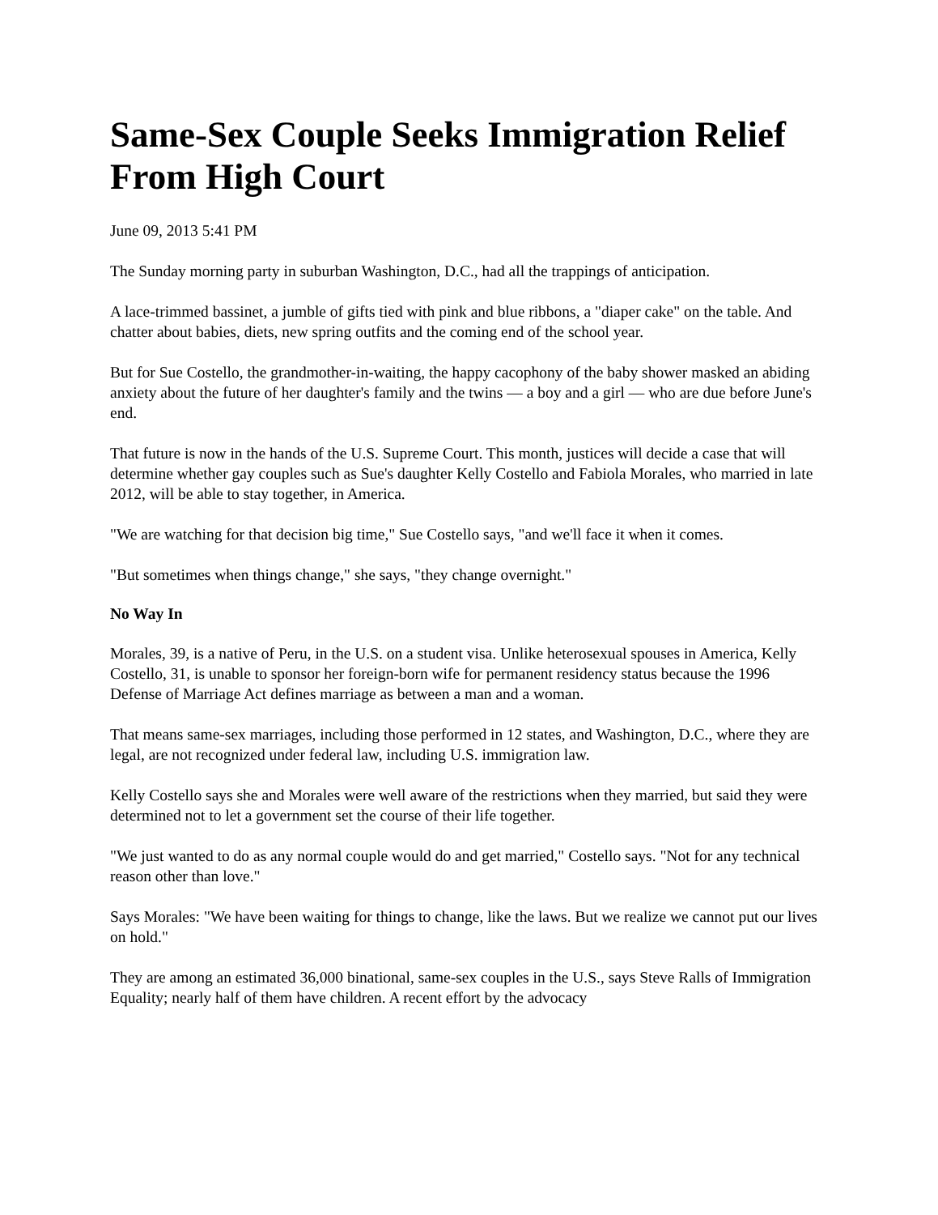Same-Sex Couple Seeks Immigration Relief From High Court
June 09, 2013 5:41 PM
The Sunday morning party in suburban Washington, D.C., had all the trappings of anticipation.
A lace-trimmed bassinet, a jumble of gifts tied with pink and blue ribbons, a "diaper cake" on the table. And chatter about babies, diets, new spring outfits and the coming end of the school year.
But for Sue Costello, the grandmother-in-waiting, the happy cacophony of the baby shower masked an abiding anxiety about the future of her daughter's family and the twins — a boy and a girl — who are due before June's end.
That future is now in the hands of the U.S. Supreme Court. This month, justices will decide a case that will determine whether gay couples such as Sue's daughter Kelly Costello and Fabiola Morales, who married in late 2012, will be able to stay together, in America.
"We are watching for that decision big time," Sue Costello says, "and we'll face it when it comes.
"But sometimes when things change," she says, "they change overnight."
No Way In
Morales, 39, is a native of Peru, in the U.S. on a student visa. Unlike heterosexual spouses in America, Kelly Costello, 31, is unable to sponsor her foreign-born wife for permanent residency status because the 1996 Defense of Marriage Act defines marriage as between a man and a woman.
That means same-sex marriages, including those performed in 12 states, and Washington, D.C., where they are legal, are not recognized under federal law, including U.S. immigration law.
Kelly Costello says she and Morales were well aware of the restrictions when they married, but said they were determined not to let a government set the course of their life together.
"We just wanted to do as any normal couple would do and get married," Costello says. "Not for any technical reason other than love."
Says Morales: "We have been waiting for things to change, like the laws. But we realize we cannot put our lives on hold."
They are among an estimated 36,000 binational, same-sex couples in the U.S., says Steve Ralls of Immigration Equality; nearly half of them have children. A recent effort by the advocacy